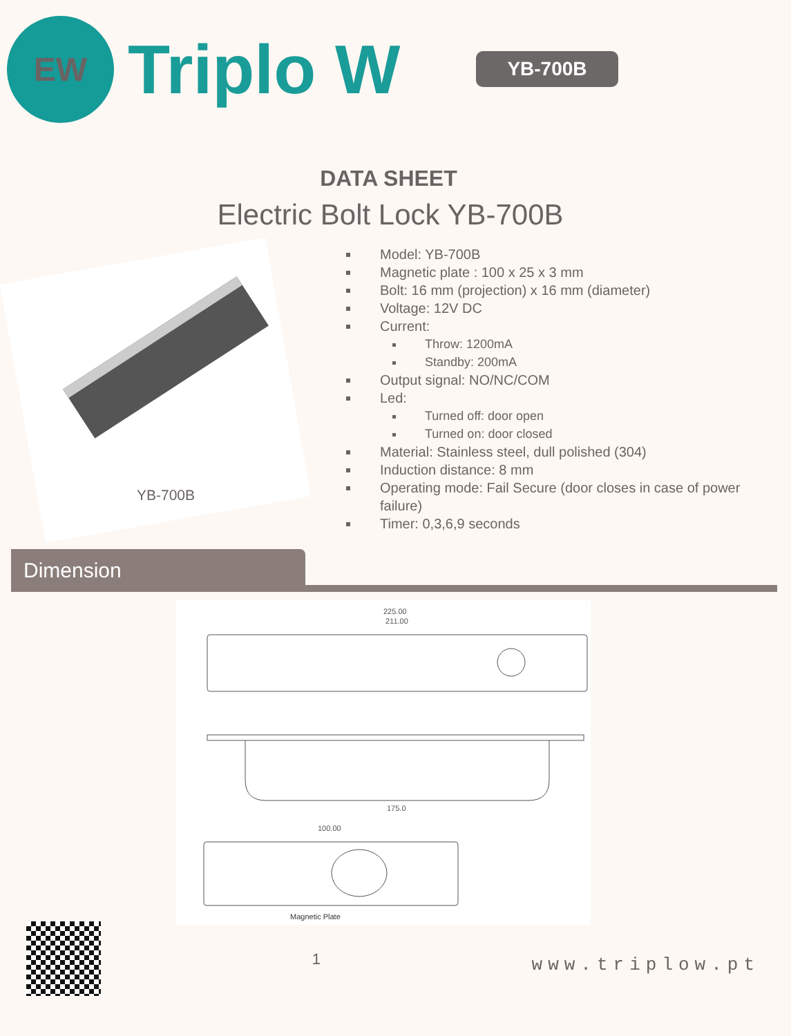EW
Triplo W
YB-700B
DATA SHEET
Electric Bolt Lock YB-700B
YB-700B
Model: YB-700B
Magnetic plate : 100 x 25 x 3 mm
Bolt: 16 mm (projection) x 16 mm (diameter)
Voltage: 12V DC
Current:
Throw: 1200mA
Standby: 200mA
Output signal: NO/NC/COM
Led:
Turned off: door open
Turned on: door closed
Material: Stainless steel, dull polished (304)
Induction distance: 8 mm
Operating mode: Fail Secure (door closes in case of power failure)
Timer: 0,3,6,9 seconds
Dimension
225.00
211.00
175.0
100.00
Magnetic Plate
1
www.triplow.pt